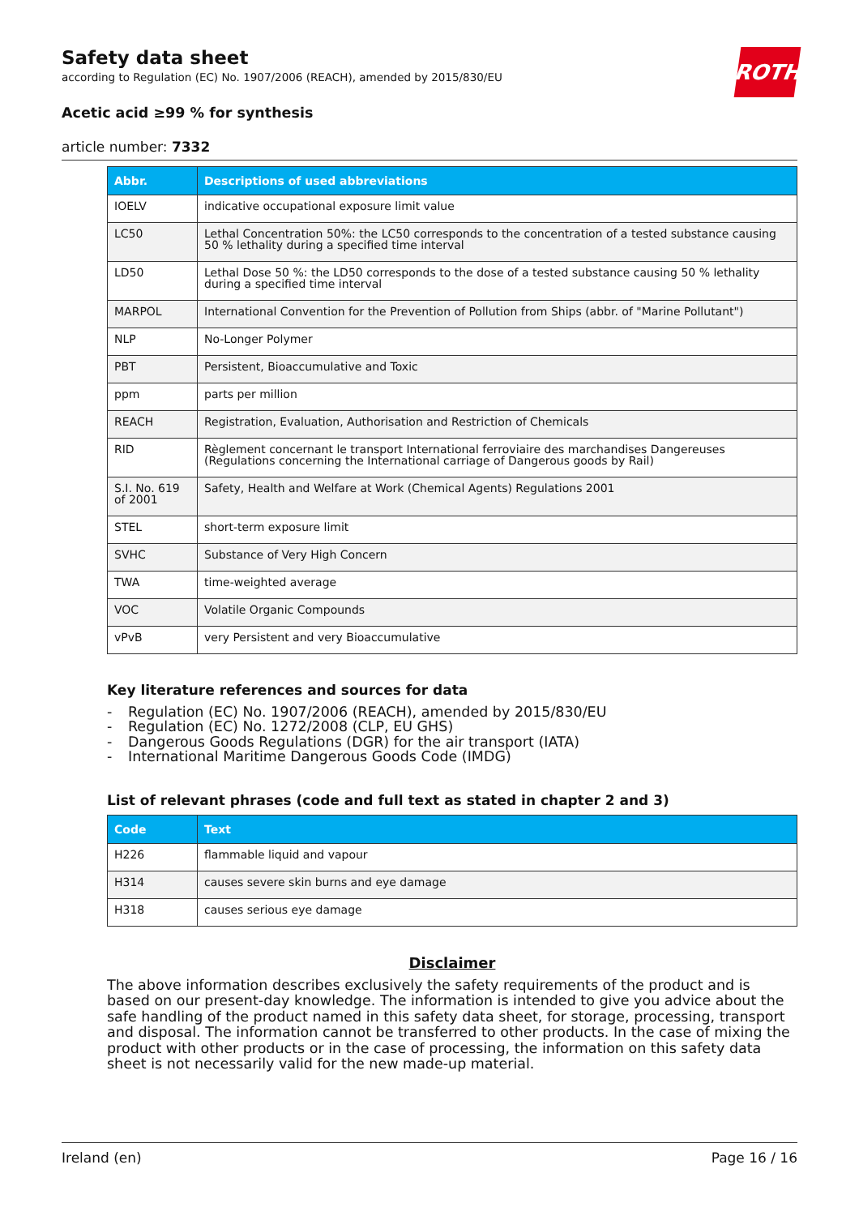ROTH
Safety data sheet
according to Regulation (EC) No. 1907/2006 (REACH), amended by 2015/830/EU
Acetic acid ≥99 % for synthesis
article number: 7332
| Abbr. | Descriptions of used abbreviations |
| --- | --- |
| IOELV | indicative occupational exposure limit value |
| LC50 | Lethal Concentration 50%: the LC50 corresponds to the concentration of a tested substance causing 50 % lethality during a specified time interval |
| LD50 | Lethal Dose 50 %: the LD50 corresponds to the dose of a tested substance causing 50 % lethality during a specified time interval |
| MARPOL | International Convention for the Prevention of Pollution from Ships (abbr. of "Marine Pollutant") |
| NLP | No-Longer Polymer |
| PBT | Persistent, Bioaccumulative and Toxic |
| ppm | parts per million |
| REACH | Registration, Evaluation, Authorisation and Restriction of Chemicals |
| RID | Règlement concernant le transport International ferroviaire des marchandises Dangereuses (Regulations concerning the International carriage of Dangerous goods by Rail) |
| S.I. No. 619 of 2001 | Safety, Health and Welfare at Work (Chemical Agents) Regulations 2001 |
| STEL | short-term exposure limit |
| SVHC | Substance of Very High Concern |
| TWA | time-weighted average |
| VOC | Volatile Organic Compounds |
| vPvB | very Persistent and very Bioaccumulative |
Key literature references and sources for data
- Regulation (EC) No. 1907/2006 (REACH), amended by 2015/830/EU
- Regulation (EC) No. 1272/2008 (CLP, EU GHS)
- Dangerous Goods Regulations (DGR) for the air transport (IATA)
- International Maritime Dangerous Goods Code (IMDG)
List of relevant phrases (code and full text as stated in chapter 2 and 3)
| Code | Text |
| --- | --- |
| H226 | flammable liquid and vapour |
| H314 | causes severe skin burns and eye damage |
| H318 | causes serious eye damage |
Disclaimer
The above information describes exclusively the safety requirements of the product and is based on our present-day knowledge. The information is intended to give you advice about the safe handling of the product named in this safety data sheet, for storage, processing, transport and disposal. The information cannot be transferred to other products. In the case of mixing the product with other products or in the case of processing, the information on this safety data sheet is not necessarily valid for the new made-up material.
Ireland (en) Page 16 / 16